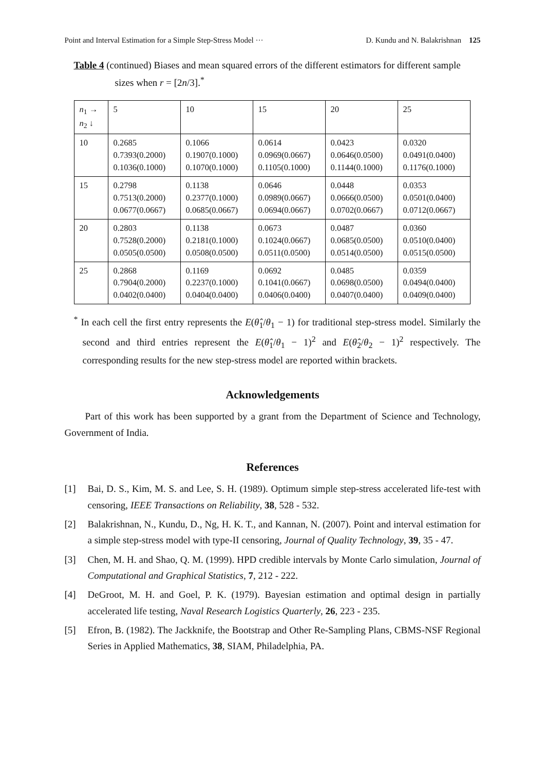Point and Interval Estimation for a Simple Step-Stress Model ··· D. Kundu and N. Balakrishnan 125
Table 4 (continued) Biases and mean squared errors of the different estimators for different sample sizes when r = [2n/3].<sup>*</sup>
| n<sub>1</sub> → n<sub>2</sub> ↓ | 5 | 10 | 15 | 20 | 25 |
| 10 | 0.2685 0.7393(0.2000) 0.1036(0.1000) | 0.1066 0.1907(0.1000) 0.1070(0.1000) | 0.0614 0.0969(0.0667) 0.1105(0.1000) | 0.0423 0.0646(0.0500) 0.1144(0.1000) | 0.0320 0.0491(0.0400) 0.1176(0.1000) |
| 15 | 0.2798 0.7513(0.2000) 0.0677(0.0667) | 0.1138 0.2377(0.1000) 0.0685(0.0667) | 0.0646 0.0989(0.0667) 0.0694(0.0667) | 0.0448 0.0666(0.0500) 0.0702(0.0667) | 0.0353 0.0501(0.0400) 0.0712(0.0667) |
| 20 | 0.2803 0.7528(0.2000) 0.0505(0.0500) | 0.1138 0.2181(0.1000) 0.0508(0.0500) | 0.0673 0.1024(0.0667) 0.0511(0.0500) | 0.0487 0.0685(0.0500) 0.0514(0.0500) | 0.0360 0.0510(0.0400) 0.0515(0.0500) |
| 25 | 0.2868 0.7904(0.2000) 0.0402(0.0400) | 0.1169 0.2237(0.1000) 0.0404(0.0400) | 0.0692 0.1041(0.0667) 0.0406(0.0400) | 0.0485 0.0698(0.0500) 0.0407(0.0400) | 0.0359 0.0494(0.0400) 0.0409(0.0400) |
<sup>*</sup> In each cell the first entry represents the E(θ̂<sub>1</sub>/θ<sub>1</sub> − 1) for traditional step-stress model. Similarly the second and third entries represent the E(θ̂<sub>1</sub>/θ<sub>1</sub> − 1)<sup>2</sup> and E(θ̂<sub>2</sub>/θ<sub>2</sub> − 1)<sup>2</sup> respectively. The corresponding results for the new step-stress model are reported within brackets.
Acknowledgements
Part of this work has been supported by a grant from the Department of Science and Technology, Government of India.
References
[1] Bai, D. S., Kim, M. S. and Lee, S. H. (1989). Optimum simple step-stress accelerated life-test with censoring, IEEE Transactions on Reliability, 38, 528 - 532.
[2] Balakrishnan, N., Kundu, D., Ng, H. K. T., and Kannan, N. (2007). Point and interval estimation for a simple step-stress model with type-II censoring, Journal of Quality Technology, 39, 35 - 47.
[3] Chen, M. H. and Shao, Q. M. (1999). HPD credible intervals by Monte Carlo simulation, Journal of Computational and Graphical Statistics, 7, 212 - 222.
[4] DeGroot, M. H. and Goel, P. K. (1979). Bayesian estimation and optimal design in partially accelerated life testing, Naval Research Logistics Quarterly, 26, 223 - 235.
[5] Efron, B. (1982). The Jackknife, the Bootstrap and Other Re-Sampling Plans, CBMS-NSF Regional Series in Applied Mathematics, 38, SIAM, Philadelphia, PA.